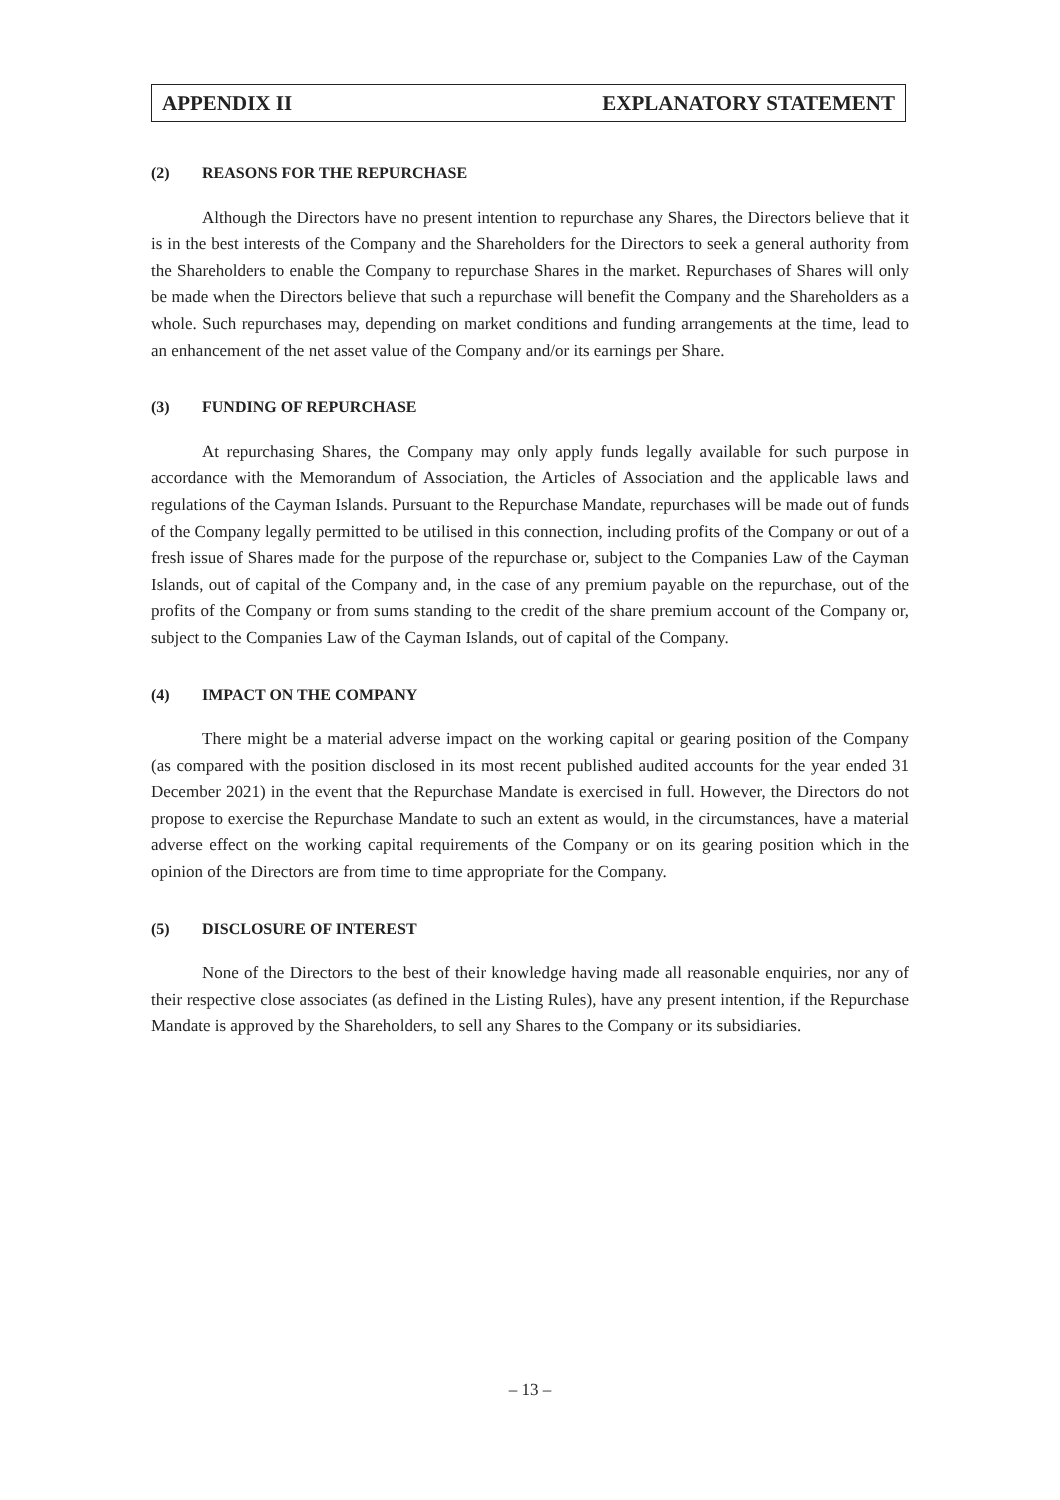APPENDIX II EXPLANATORY STATEMENT
(2) REASONS FOR THE REPURCHASE
Although the Directors have no present intention to repurchase any Shares, the Directors believe that it is in the best interests of the Company and the Shareholders for the Directors to seek a general authority from the Shareholders to enable the Company to repurchase Shares in the market. Repurchases of Shares will only be made when the Directors believe that such a repurchase will benefit the Company and the Shareholders as a whole. Such repurchases may, depending on market conditions and funding arrangements at the time, lead to an enhancement of the net asset value of the Company and/or its earnings per Share.
(3) FUNDING OF REPURCHASE
At repurchasing Shares, the Company may only apply funds legally available for such purpose in accordance with the Memorandum of Association, the Articles of Association and the applicable laws and regulations of the Cayman Islands. Pursuant to the Repurchase Mandate, repurchases will be made out of funds of the Company legally permitted to be utilised in this connection, including profits of the Company or out of a fresh issue of Shares made for the purpose of the repurchase or, subject to the Companies Law of the Cayman Islands, out of capital of the Company and, in the case of any premium payable on the repurchase, out of the profits of the Company or from sums standing to the credit of the share premium account of the Company or, subject to the Companies Law of the Cayman Islands, out of capital of the Company.
(4) IMPACT ON THE COMPANY
There might be a material adverse impact on the working capital or gearing position of the Company (as compared with the position disclosed in its most recent published audited accounts for the year ended 31 December 2021) in the event that the Repurchase Mandate is exercised in full. However, the Directors do not propose to exercise the Repurchase Mandate to such an extent as would, in the circumstances, have a material adverse effect on the working capital requirements of the Company or on its gearing position which in the opinion of the Directors are from time to time appropriate for the Company.
(5) DISCLOSURE OF INTEREST
None of the Directors to the best of their knowledge having made all reasonable enquiries, nor any of their respective close associates (as defined in the Listing Rules), have any present intention, if the Repurchase Mandate is approved by the Shareholders, to sell any Shares to the Company or its subsidiaries.
– 13 –